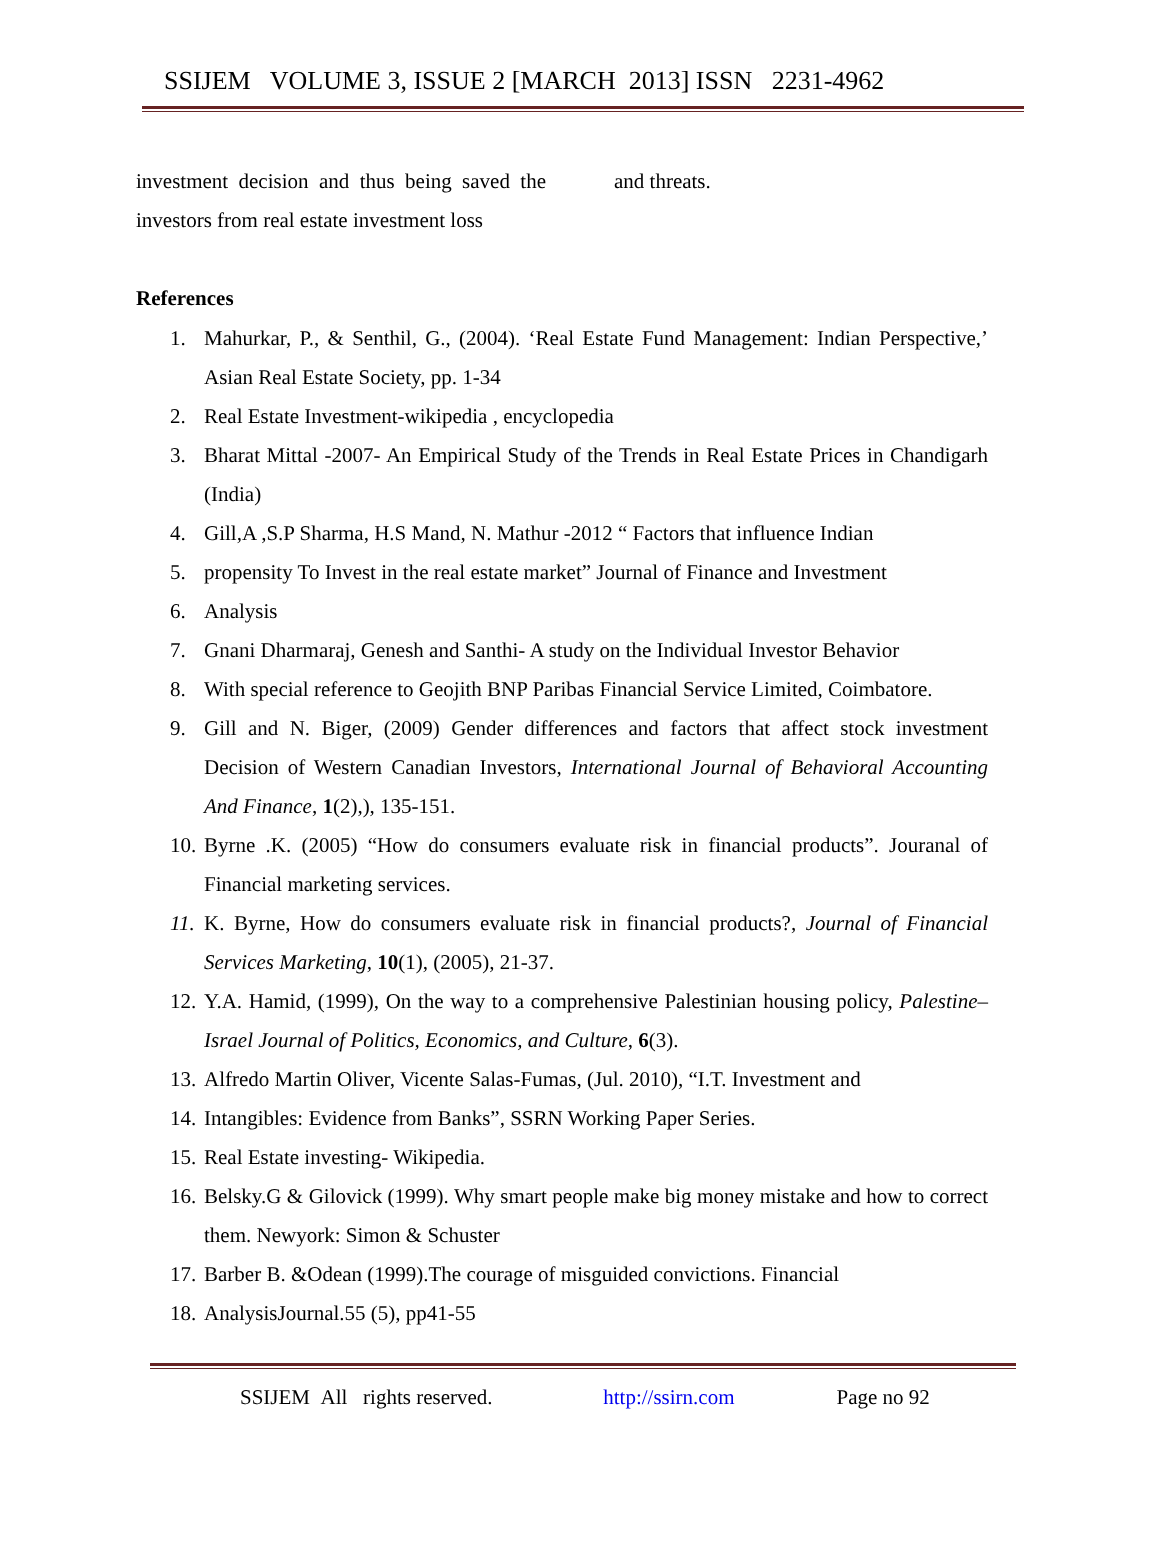SSIJEM VOLUME 3, ISSUE 2 [MARCH 2013] ISSN 2231-4962
investment decision and thus being saved the investors from real estate investment loss
and threats.
References
1. Mahurkar, P., & Senthil, G., (2004). ‘Real Estate Fund Management: Indian Perspective,’ Asian Real Estate Society, pp. 1-34
2. Real Estate Investment-wikipedia , encyclopedia
3. Bharat Mittal -2007- An Empirical Study of the Trends in Real Estate Prices in Chandigarh (India)
4. Gill,A ,S.P Sharma, H.S Mand, N. Mathur -2012 “ Factors that influence Indian
5. propensity To Invest in the real estate market” Journal of Finance and Investment
6. Analysis
7. Gnani Dharmaraj, Genesh and Santhi- A study on the Individual Investor Behavior
8. With special reference to Geojith BNP Paribas Financial Service Limited, Coimbatore.
9. Gill and N. Biger, (2009) Gender differences and factors that affect stock investment Decision of Western Canadian Investors, International Journal of Behavioral Accounting And Finance, 1(2),), 135-151.
10. Byrne .K. (2005) “How do consumers evaluate risk in financial products”. Jouranal of Financial marketing services.
11. K. Byrne, How do consumers evaluate risk in financial products?, Journal of Financial Services Marketing, 10(1), (2005), 21-37.
12. Y.A. Hamid, (1999), On the way to a comprehensive Palestinian housing policy, Palestine– Israel Journal of Politics, Economics, and Culture, 6(3).
13. Alfredo Martin Oliver, Vicente Salas-Fumas, (Jul. 2010), “I.T. Investment and
14. Intangibles: Evidence from Banks”, SSRN Working Paper Series.
15. Real Estate investing- Wikipedia.
16. Belsky.G & Gilovick (1999). Why smart people make big money mistake and how to correct them. Newyork: Simon & Schuster
17. Barber B. &Odean (1999).The courage of misguided convictions. Financial
18. AnalysisJournal.55 (5), pp41-55
SSIJEM All rights reserved. http://ssirn.com Page no 92